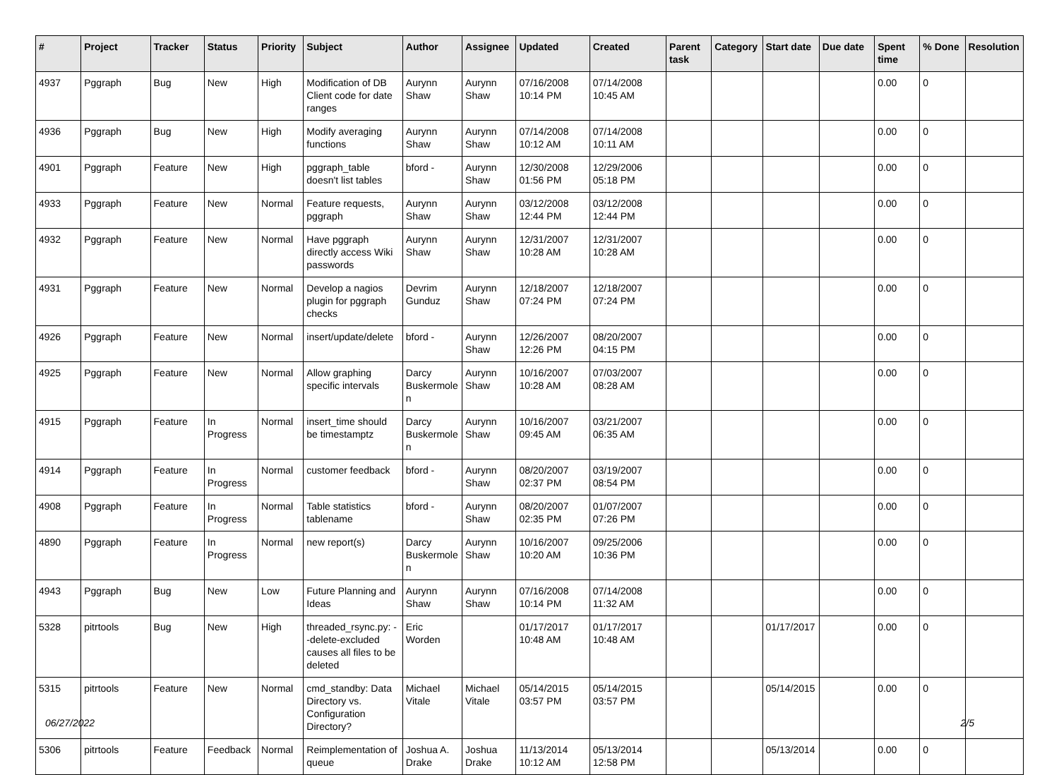| # | Project | Tracker | Status | Priority | Subject | Author | Assignee | Updated | Created | Parent task | Category | Start date | Due date | Spent time | % Done | Resolution |
| --- | --- | --- | --- | --- | --- | --- | --- | --- | --- | --- | --- | --- | --- | --- | --- | --- |
| 4937 | Pggraph | Bug | New | High | Modification of DB Client code for date ranges | Aurynn Shaw | Aurynn Shaw | 07/16/2008 10:14 PM | 07/14/2008 10:45 AM | | | | | 0.00 | 0 | |
| 4936 | Pggraph | Bug | New | High | Modify averaging functions | Aurynn Shaw | Aurynn Shaw | 07/14/2008 10:12 AM | 07/14/2008 10:11 AM | | | | | 0.00 | 0 | |
| 4901 | Pggraph | Feature | New | High | pggraph_table doesn't list tables | bford - | Aurynn Shaw | 12/30/2008 01:56 PM | 12/29/2006 05:18 PM | | | | | 0.00 | 0 | |
| 4933 | Pggraph | Feature | New | Normal | Feature requests, pggraph | Aurynn Shaw | Aurynn Shaw | 03/12/2008 12:44 PM | 03/12/2008 12:44 PM | | | | | 0.00 | 0 | |
| 4932 | Pggraph | Feature | New | Normal | Have pggraph directly access Wiki passwords | Aurynn Shaw | Aurynn Shaw | 12/31/2007 10:28 AM | 12/31/2007 10:28 AM | | | | | 0.00 | 0 | |
| 4931 | Pggraph | Feature | New | Normal | Develop a nagios plugin for pggraph checks | Devrim Gunduz | Aurynn Shaw | 12/18/2007 07:24 PM | 12/18/2007 07:24 PM | | | | | 0.00 | 0 | |
| 4926 | Pggraph | Feature | New | Normal | insert/update/delete | bford - | Aurynn Shaw | 12/26/2007 12:26 PM | 08/20/2007 04:15 PM | | | | | 0.00 | 0 | |
| 4925 | Pggraph | Feature | New | Normal | Allow graphing specific intervals | Darcy Buskermolen | Aurynn Shaw | 10/16/2007 10:28 AM | 07/03/2007 08:28 AM | | | | | 0.00 | 0 | |
| 4915 | Pggraph | Feature | In Progress | Normal | insert_time should be timestamptz | Darcy Buskermolen | Aurynn Shaw | 10/16/2007 09:45 AM | 03/21/2007 06:35 AM | | | | | 0.00 | 0 | |
| 4914 | Pggraph | Feature | In Progress | Normal | customer feedback | bford - | Aurynn Shaw | 08/20/2007 02:37 PM | 03/19/2007 08:54 PM | | | | | 0.00 | 0 | |
| 4908 | Pggraph | Feature | In Progress | Normal | Table statistics tablename | bford - | Aurynn Shaw | 08/20/2007 02:35 PM | 01/07/2007 07:26 PM | | | | | 0.00 | 0 | |
| 4890 | Pggraph | Feature | In Progress | Normal | new report(s) | Darcy Buskermolen | Aurynn Shaw | 10/16/2007 10:20 AM | 09/25/2006 10:36 PM | | | | | 0.00 | 0 | |
| 4943 | Pggraph | Bug | New | Low | Future Planning and Ideas | Aurynn Shaw | Aurynn Shaw | 07/16/2008 10:14 PM | 07/14/2008 11:32 AM | | | | | 0.00 | 0 | |
| 5328 | pitrtools | Bug | New | High | threaded_rsync.py: --delete-excluded causes all files to be deleted | Eric Worden | | 01/17/2017 10:48 AM | 01/17/2017 10:48 AM | | | 01/17/2017 | | 0.00 | 0 | |
| 5315 | pitrtools | Feature | New | Normal | cmd_standby: Data Directory vs. Configuration Directory? | Michael Vitale | Michael Vitale | 05/14/2015 03:57 PM | 05/14/2015 03:57 PM | | | 05/14/2015 | | 0.00 | 0 | |
| 5306 | pitrtools | Feature | Feedback | Normal | Reimplementation of queue | Joshua A. Drake | Joshua Drake | 11/13/2014 10:12 AM | 05/13/2014 12:58 PM | | | 05/13/2014 | | 0.00 | 0 | |
06/27/2022 2/5